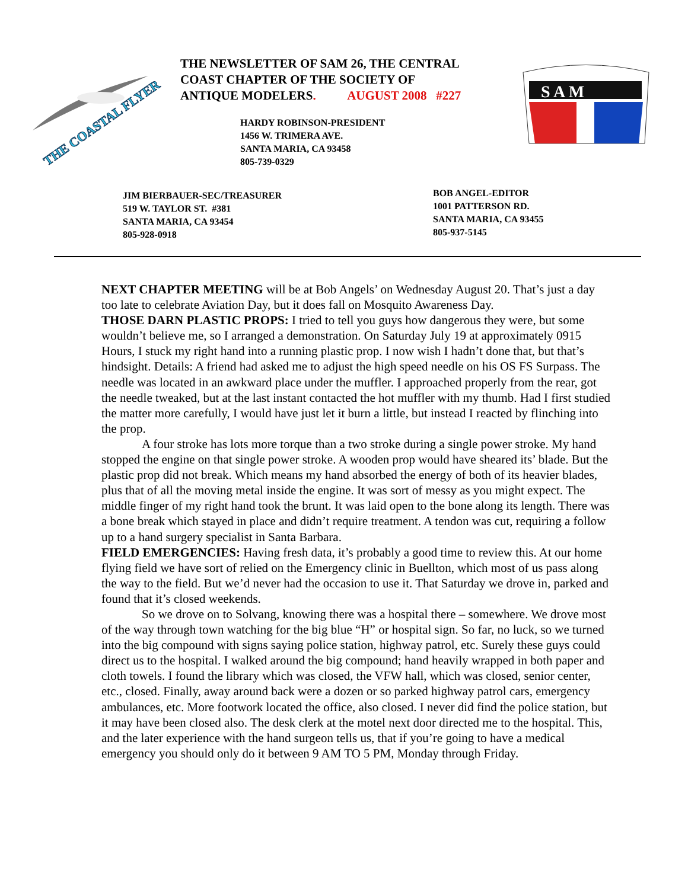THE COASTAL FLYER
THE NEWSLETTER OF SAM 26, THE CENTRAL
COAST CHAPTER OF THE SOCIETY OF
ANTIQUE MODELERS. AUGUST 2008 #227
S A M
HARDY ROBINSON-PRESIDENT
1456 W. TRIMERA AVE.
SANTA MARIA, CA 93458
805-739-0329
JIM BIERBAUER-SEC/TREASURER
519 W. TAYLOR ST. #381
SANTA MARIA, CA 93454
805-928-0918
BOB ANGEL-EDITOR
1001 PATTERSON RD.
SANTA MARIA, CA 93455
805-937-5145
NEXT CHAPTER MEETING will be at Bob Angels’ on Wednesday August 20. That’s just a day too late to celebrate Aviation Day, but it does fall on Mosquito Awareness Day.
THOSE DARN PLASTIC PROPS: I tried to tell you guys how dangerous they were, but some wouldn’t believe me, so I arranged a demonstration. On Saturday July 19 at approximately 0915 Hours, I stuck my right hand into a running plastic prop. I now wish I hadn’t done that, but that’s hindsight. Details: A friend had asked me to adjust the high speed needle on his OS FS Surpass. The needle was located in an awkward place under the muffler. I approached properly from the rear, got the needle tweaked, but at the last instant contacted the hot muffler with my thumb. Had I first studied the matter more carefully, I would have just let it burn a little, but instead I reacted by flinching into the prop.
A four stroke has lots more torque than a two stroke during a single power stroke. My hand stopped the engine on that single power stroke. A wooden prop would have sheared its’ blade. But the plastic prop did not break. Which means my hand absorbed the energy of both of its heavier blades, plus that of all the moving metal inside the engine. It was sort of messy as you might expect. The middle finger of my right hand took the brunt. It was laid open to the bone along its length. There was a bone break which stayed in place and didn’t require treatment. A tendon was cut, requiring a follow up to a hand surgery specialist in Santa Barbara.
FIELD EMERGENCIES: Having fresh data, it’s probably a good time to review this. At our home flying field we have sort of relied on the Emergency clinic in Buellton, which most of us pass along the way to the field. But we’d never had the occasion to use it. That Saturday we drove in, parked and found that it’s closed weekends.
So we drove on to Solvang, knowing there was a hospital there – somewhere. We drove most of the way through town watching for the big blue “H” or hospital sign. So far, no luck, so we turned into the big compound with signs saying police station, highway patrol, etc. Surely these guys could direct us to the hospital. I walked around the big compound; hand heavily wrapped in both paper and cloth towels. I found the library which was closed, the VFW hall, which was closed, senior center, etc., closed. Finally, away around back were a dozen or so parked highway patrol cars, emergency ambulances, etc. More footwork located the office, also closed. I never did find the police station, but it may have been closed also. The desk clerk at the motel next door directed me to the hospital. This, and the later experience with the hand surgeon tells us, that if you’re going to have a medical emergency you should only do it between 9 AM TO 5 PM, Monday through Friday.